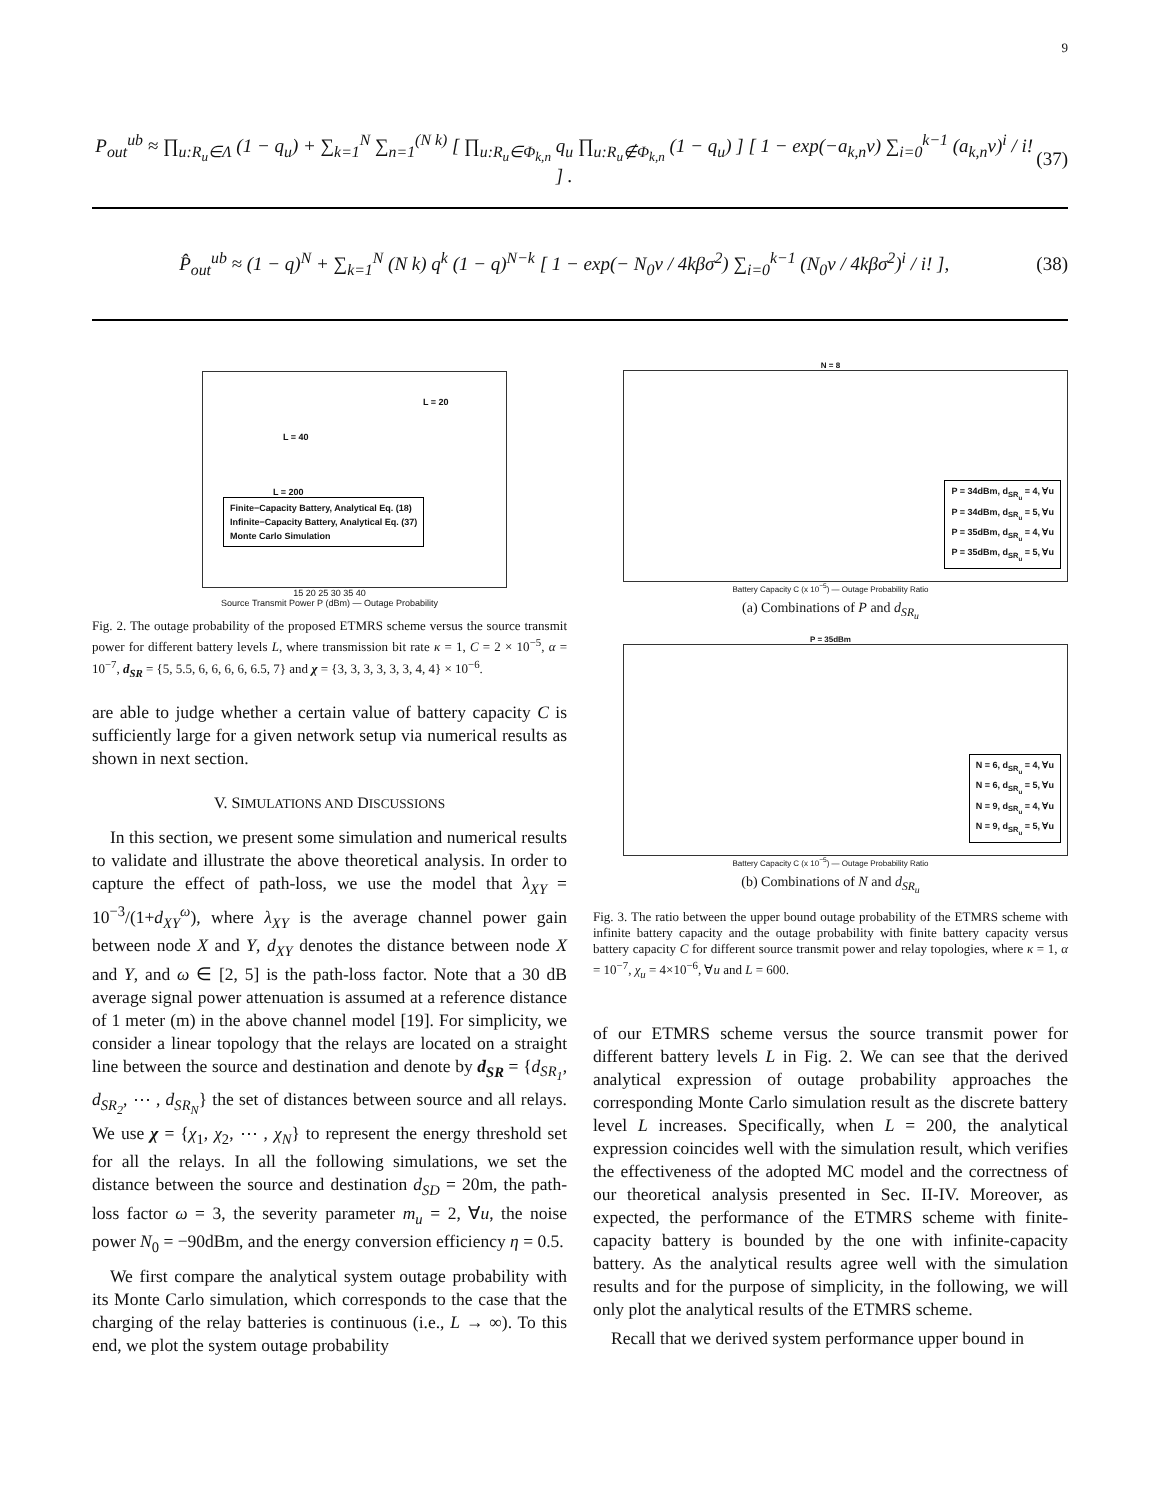9
P<sub>out</sub><sup>ub</sup> ≈ ∏<sub>u:R<sub>u</sub>∈Λ</sub> (1 − q<sub>u</sub>) + ∑<sub>k=1</sub><sup>N</sup> ∑<sub>n=1</sub><sup>(N k)</sup> [ ∏<sub>u:R<sub>u</sub>∈Φ<sub>k,n</sub></sub> q<sub>u</sub> ∏<sub>u:R<sub>u</sub>∉Φ<sub>k,n</sub></sub> (1 − q<sub>u</sub>) ] [ 1 − exp(−a<sub>k,n</sub>v) ∑<sub>i=0</sub><sup>k−1</sup> (a<sub>k,n</sub>v)<sup>i</sup> / i! ] . (37)
P̂<sub>out</sub><sup>ub</sup> ≈ (1 − q)<sup>N</sup> + ∑<sub>k=1</sub><sup>N</sup> (N k) q<sup>k</sup> (1 − q)<sup>N−k</sup> [ 1 − exp(− N<sub>0</sub>v / 4kβσ<sup>2</sup>) ∑<sub>i=0</sub><sup>k−1</sup> (N<sub>0</sub>v / 4kβσ<sup>2</sup>)<sup>i</sup> / i! ], (38)
L = 20
L = 40
L = 200
Finite−Capacity Battery, Analytical Eq. (18)
Infinite−Capacity Battery, Analytical Eq. (37)
Monte Carlo Simulation
15 20 25 30 35 40
Source Transmit Power P (dBm) — Outage Probability
Fig. 2. The outage probability of the proposed ETMRS scheme versus the source transmit power for different battery levels L, where transmission bit rate κ = 1, C = 2 × 10<sup>−5</sup>, α = 10<sup>−7</sup>, d<sub>SR</sub> = {5, 5.5, 6, 6, 6, 6, 6.5, 7} and χ = {3, 3, 3, 3, 3, 3, 4, 4} × 10<sup>−6</sup>.
are able to judge whether a certain value of battery capacity C is sufficiently large for a given network setup via numerical results as shown in next section.
V. SIMULATIONS AND DISCUSSIONS
In this section, we present some simulation and numerical results to validate and illustrate the above theoretical analysis. In order to capture the effect of path-loss, we use the model that λ<sub>XY</sub> = 10<sup>−3</sup>/(1+d<sub>XY</sub><sup>ω</sup>), where λ<sub>XY</sub> is the average channel power gain between node X and Y, d<sub>XY</sub> denotes the distance between node X and Y, and ω ∈ [2, 5] is the path-loss factor. Note that a 30 dB average signal power attenuation is assumed at a reference distance of 1 meter (m) in the above channel model [19]. For simplicity, we consider a linear topology that the relays are located on a straight line between the source and destination and denote by d<sub>SR</sub> = {d<sub>SR<sub>1</sub></sub>, d<sub>SR<sub>2</sub></sub>, ⋯ , d<sub>SR<sub>N</sub></sub>} the set of distances between source and all relays. We use χ = {χ<sub>1</sub>, χ<sub>2</sub>, ⋯ , χ<sub>N</sub>} to represent the energy threshold set for all the relays. In all the following simulations, we set the distance between the source and destination d<sub>SD</sub> = 20m, the path-loss factor ω = 3, the severity parameter m<sub>u</sub> = 2, ∀u, the noise power N<sub>0</sub> = −90dBm, and the energy conversion efficiency η = 0.5.
We first compare the analytical system outage probability with its Monte Carlo simulation, which corresponds to the case that the charging of the relay batteries is continuous (i.e., L → ∞). To this end, we plot the system outage probability
N = 8
P = 34dBm, d<sub>SR<sub>u</sub></sub> = 4, ∀u
P = 34dBm, d<sub>SR<sub>u</sub></sub> = 5, ∀u
P = 35dBm, d<sub>SR<sub>u</sub></sub> = 4, ∀u
P = 35dBm, d<sub>SR<sub>u</sub></sub> = 5, ∀u
Battery Capacity C (x 10<sup>−5</sup>) — Outage Probability Ratio
(a) Combinations of P and d<sub>SR<sub>u</sub></sub>
P = 35dBm
N = 6, d<sub>SR<sub>u</sub></sub> = 4, ∀u
N = 6, d<sub>SR<sub>u</sub></sub> = 5, ∀u
N = 9, d<sub>SR<sub>u</sub></sub> = 4, ∀u
N = 9, d<sub>SR<sub>u</sub></sub> = 5, ∀u
Battery Capacity C (x 10<sup>−5</sup>) — Outage Probability Ratio
(b) Combinations of N and d<sub>SR<sub>u</sub></sub>
Fig. 3. The ratio between the upper bound outage probability of the ETMRS scheme with infinite battery capacity and the outage probability with finite battery capacity versus battery capacity C for different source transmit power and relay topologies, where κ = 1, α = 10<sup>−7</sup>, χ<sub>u</sub> = 4×10<sup>−6</sup>, ∀u and L = 600.
of our ETMRS scheme versus the source transmit power for different battery levels L in Fig. 2. We can see that the derived analytical expression of outage probability approaches the corresponding Monte Carlo simulation result as the discrete battery level L increases. Specifically, when L = 200, the analytical expression coincides well with the simulation result, which verifies the effectiveness of the adopted MC model and the correctness of our theoretical analysis presented in Sec. II-IV. Moreover, as expected, the performance of the ETMRS scheme with finite-capacity battery is bounded by the one with infinite-capacity battery. As the analytical results agree well with the simulation results and for the purpose of simplicity, in the following, we will only plot the analytical results of the ETMRS scheme.
Recall that we derived system performance upper bound in